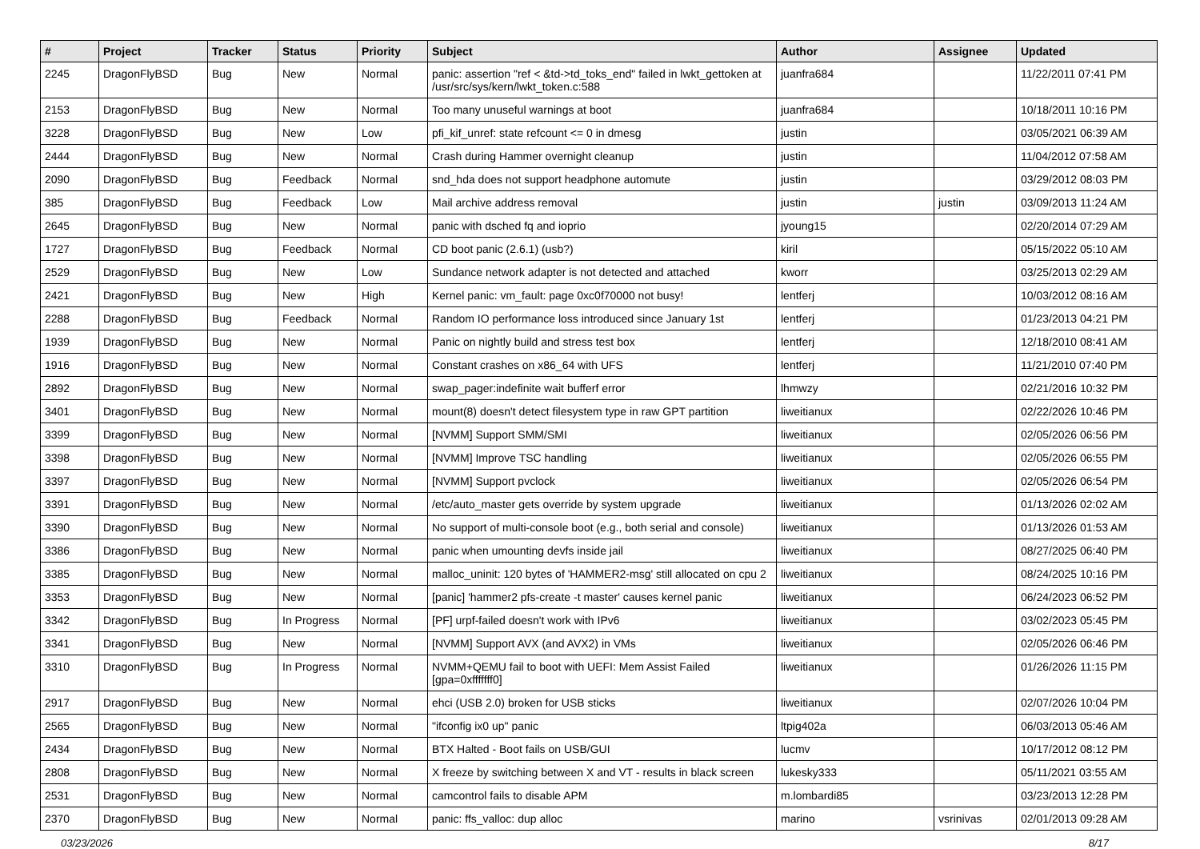| # | Project | Tracker | Status | Priority | Subject | Author | Assignee | Updated |
| --- | --- | --- | --- | --- | --- | --- | --- | --- |
| 2245 | DragonFlyBSD | Bug | New | Normal | panic: assertion "ref < &td->td_toks_end" failed in lwkt_gettoken at /usr/src/sys/kern/lwkt_token.c:588 | juanfra684 | | 11/22/2011 07:41 PM |
| 2153 | DragonFlyBSD | Bug | New | Normal | Too many unuseful warnings at boot | juanfra684 | | 10/18/2011 10:16 PM |
| 3228 | DragonFlyBSD | Bug | New | Low | pfi_kif_unref: state refcount <= 0 in dmesg | justin | | 03/05/2021 06:39 AM |
| 2444 | DragonFlyBSD | Bug | New | Normal | Crash during Hammer overnight cleanup | justin | | 11/04/2012 07:58 AM |
| 2090 | DragonFlyBSD | Bug | Feedback | Normal | snd_hda does not support headphone automute | justin | | 03/29/2012 08:03 PM |
| 385 | DragonFlyBSD | Bug | Feedback | Low | Mail archive address removal | justin | justin | 03/09/2013 11:24 AM |
| 2645 | DragonFlyBSD | Bug | New | Normal | panic with dsched fq and ioprio | jyoung15 | | 02/20/2014 07:29 AM |
| 1727 | DragonFlyBSD | Bug | Feedback | Normal | CD boot panic (2.6.1) (usb?) | kiril | | 05/15/2022 05:10 AM |
| 2529 | DragonFlyBSD | Bug | New | Low | Sundance network adapter is not detected and attached | kworr | | 03/25/2013 02:29 AM |
| 2421 | DragonFlyBSD | Bug | New | High | Kernel panic: vm_fault: page 0xc0f70000 not busy! | lentferj | | 10/03/2012 08:16 AM |
| 2288 | DragonFlyBSD | Bug | Feedback | Normal | Random IO performance loss introduced since January 1st | lentferj | | 01/23/2013 04:21 PM |
| 1939 | DragonFlyBSD | Bug | New | Normal | Panic on nightly build and stress test box | lentferj | | 12/18/2010 08:41 AM |
| 1916 | DragonFlyBSD | Bug | New | Normal | Constant crashes on x86_64 with UFS | lentferj | | 11/21/2010 07:40 PM |
| 2892 | DragonFlyBSD | Bug | New | Normal | swap_pager:indefinite wait bufferf error | lhmwzy | | 02/21/2016 10:32 PM |
| 3401 | DragonFlyBSD | Bug | New | Normal | mount(8) doesn't detect filesystem type in raw GPT partition | liweitianux | | 02/22/2026 10:46 PM |
| 3399 | DragonFlyBSD | Bug | New | Normal | [NVMM] Support SMM/SMI | liweitianux | | 02/05/2026 06:56 PM |
| 3398 | DragonFlyBSD | Bug | New | Normal | [NVMM] Improve TSC handling | liweitianux | | 02/05/2026 06:55 PM |
| 3397 | DragonFlyBSD | Bug | New | Normal | [NVMM] Support pvclock | liweitianux | | 02/05/2026 06:54 PM |
| 3391 | DragonFlyBSD | Bug | New | Normal | /etc/auto_master gets override by system upgrade | liweitianux | | 01/13/2026 02:02 AM |
| 3390 | DragonFlyBSD | Bug | New | Normal | No support of multi-console boot (e.g., both serial and console) | liweitianux | | 01/13/2026 01:53 AM |
| 3386 | DragonFlyBSD | Bug | New | Normal | panic when umounting devfs inside jail | liweitianux | | 08/27/2025 06:40 PM |
| 3385 | DragonFlyBSD | Bug | New | Normal | malloc_uninit: 120 bytes of 'HAMMER2-msg' still allocated on cpu 2 | liweitianux | | 08/24/2025 10:16 PM |
| 3353 | DragonFlyBSD | Bug | New | Normal | [panic] 'hammer2 pfs-create -t master' causes kernel panic | liweitianux | | 06/24/2023 06:52 PM |
| 3342 | DragonFlyBSD | Bug | In Progress | Normal | [PF] urpf-failed doesn't work with IPv6 | liweitianux | | 03/02/2023 05:45 PM |
| 3341 | DragonFlyBSD | Bug | New | Normal | [NVMM] Support AVX (and AVX2) in VMs | liweitianux | | 02/05/2026 06:46 PM |
| 3310 | DragonFlyBSD | Bug | In Progress | Normal | NVMM+QEMU fail to boot with UEFI: Mem Assist Failed [gpa=0xfffffff0] | liweitianux | | 01/26/2026 11:15 PM |
| 2917 | DragonFlyBSD | Bug | New | Normal | ehci (USB 2.0) broken for USB sticks | liweitianux | | 02/07/2026 10:04 PM |
| 2565 | DragonFlyBSD | Bug | New | Normal | "ifconfig ix0 up" panic | ltpig402a | | 06/03/2013 05:46 AM |
| 2434 | DragonFlyBSD | Bug | New | Normal | BTX Halted - Boot fails on USB/GUI | lucmv | | 10/17/2012 08:12 PM |
| 2808 | DragonFlyBSD | Bug | New | Normal | X freeze by switching between X and VT - results in black screen | lukesky333 | | 05/11/2021 03:55 AM |
| 2531 | DragonFlyBSD | Bug | New | Normal | camcontrol fails to disable APM | m.lombardi85 | | 03/23/2013 12:28 PM |
| 2370 | DragonFlyBSD | Bug | New | Normal | panic: ffs_valloc: dup alloc | marino | vsrinivas | 02/01/2013 09:28 AM |
03/23/2026 8/17